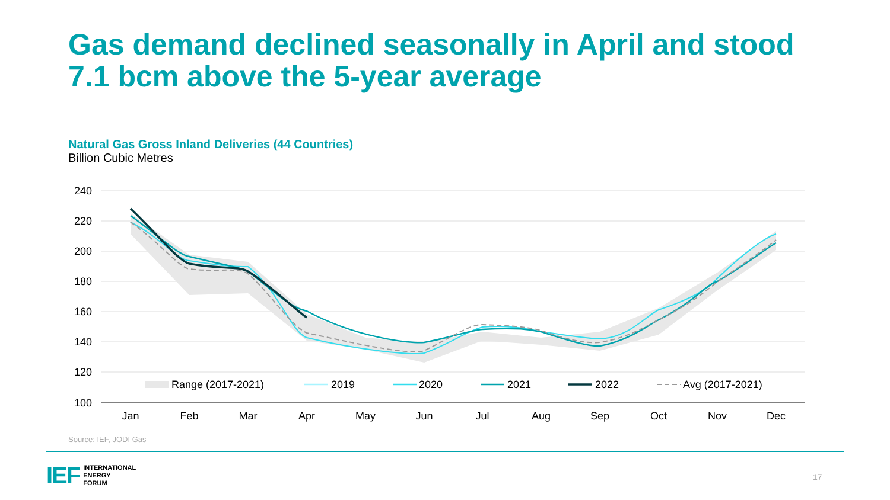Gas demand declined seasonally in April and stood
7.1 bcm above the 5-year average
Natural Gas Gross Inland Deliveries (44 Countries)
Billion Cubic Metres
240
220
200
180
160
140
120
100
Jan
Feb
Mar
Apr
May
Jun
Jul
Aug
Sep
Oct
Nov
Dec
Range (2017-2021)
2019
2020
2021
2022
Avg (2017-2021)
Source: IEF, JODI Gas
IEF INTERNATIONAL
ENERGY
FORUM
17